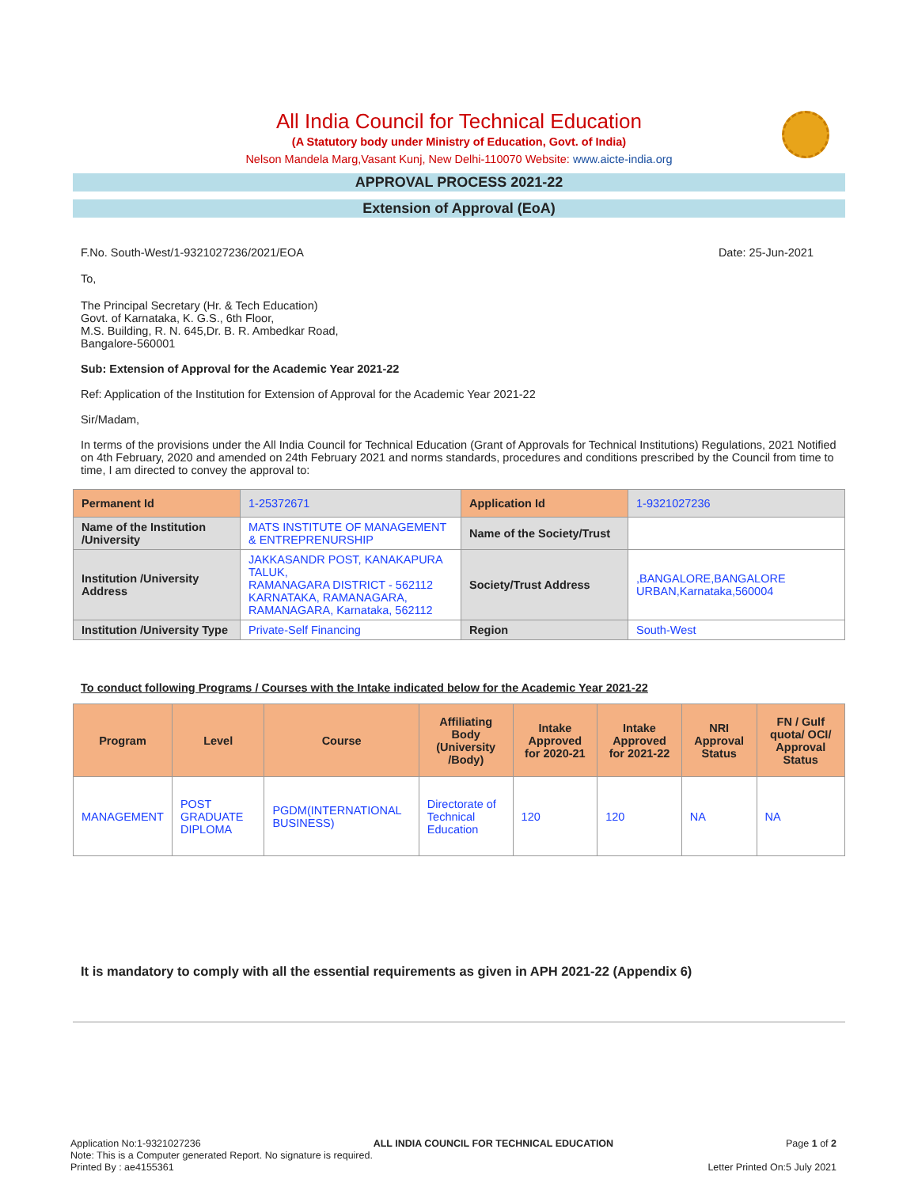All India Council for Technical Education
(A Statutory body under Ministry of Education, Govt. of India)
Nelson Mandela Marg,Vasant Kunj, New Delhi-110070 Website: www.aicte-india.org
APPROVAL PROCESS 2021-22
Extension of Approval (EoA)
F.No. South-West/1-9321027236/2021/EOA Date: 25-Jun-2021
To,
The Principal Secretary (Hr. & Tech Education)
Govt. of Karnataka, K. G.S., 6th Floor,
M.S. Building, R. N. 645,Dr. B. R. Ambedkar Road,
Bangalore-560001
Sub: Extension of Approval for the Academic Year 2021-22
Ref: Application of the Institution for Extension of Approval for the Academic Year 2021-22
Sir/Madam,
In terms of the provisions under the All India Council for Technical Education (Grant of Approvals for Technical Institutions) Regulations, 2021 Notified on 4th February, 2020 and amended on 24th February 2021 and norms standards, procedures and conditions prescribed by the Council from time to time, I am directed to convey the approval to:
| Permanent Id | 1-25372671 | Application Id | 1-9321027236 |
| Name of the Institution /University | MATS INSTITUTE OF MANAGEMENT & ENTREPRENURSHIP | Name of the Society/Trust | |
| Institution /University Address | JAKKASANDR POST, KANAKAPURA TALUK, RAMANAGARA DISTRICT - 562112 KARNATAKA, RAMANAGARA, RAMANAGARA, Karnataka, 562112 | Society/Trust Address | ,BANGALORE,BANGALORE URBAN,Karnataka,560004 |
| Institution /University Type | Private-Self Financing | Region | South-West |
To conduct following Programs / Courses with the Intake indicated below for the Academic Year 2021-22
| Program | Level | Course | Affiliating Body (University /Body) | Intake Approved for 2020-21 | Intake Approved for 2021-22 | NRI Approval Status | FN / Gulf quota/ OCI/ Approval Status |
| --- | --- | --- | --- | --- | --- | --- | --- |
| MANAGEMENT | POST GRADUATE DIPLOMA | PGDM(INTERNATIONAL BUSINESS) | Directorate of Technical Education | 120 | 120 | NA | NA |
It is mandatory to comply with all the essential requirements as given in APH 2021-22 (Appendix 6)
Application No:1-9321027236 ALL INDIA COUNCIL FOR TECHNICAL EDUCATION Page 1 of 2
Note: This is a Computer generated Report. No signature is required.
Printed By : ae4155361 Letter Printed On:5 July 2021